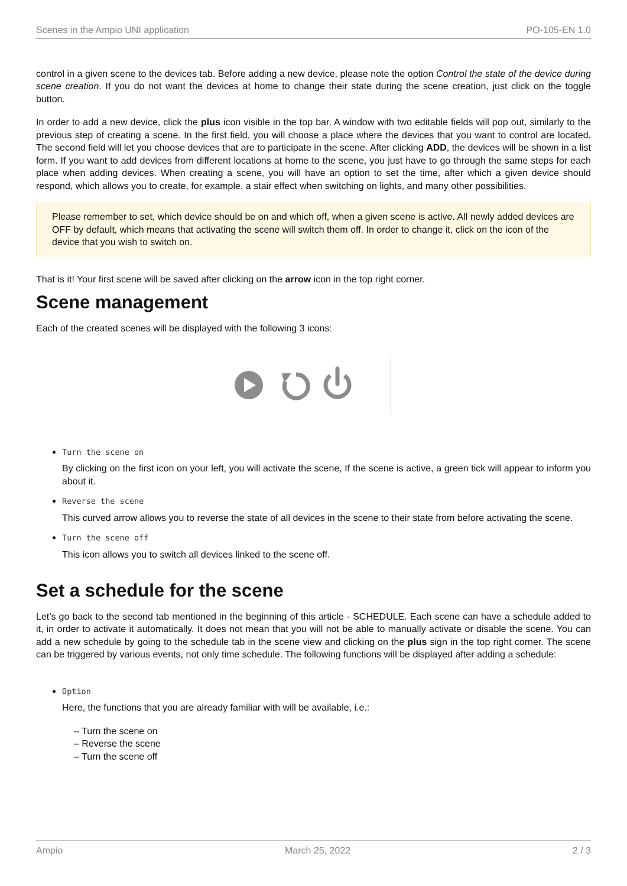Scenes in the Ampio UNI application PO-105-EN 1.0
control in a given scene to the devices tab. Before adding a new device, please note the option Control the state of the device during scene creation. If you do not want the devices at home to change their state during the scene creation, just click on the toggle button.
In order to add a new device, click the plus icon visible in the top bar. A window with two editable fields will pop out, similarly to the previous step of creating a scene. In the first field, you will choose a place where the devices that you want to control are located. The second field will let you choose devices that are to participate in the scene. After clicking ADD, the devices will be shown in a list form. If you want to add devices from different locations at home to the scene, you just have to go through the same steps for each place when adding devices. When creating a scene, you will have an option to set the time, after which a given device should respond, which allows you to create, for example, a stair effect when switching on lights, and many other possibilities.
Please remember to set, which device should be on and which off, when a given scene is active. All newly added devices are OFF by default, which means that activating the scene will switch them off. In order to change it, click on the icon of the device that you wish to switch on.
That is it! Your first scene will be saved after clicking on the arrow icon in the top right corner.
Scene management
Each of the created scenes will be displayed with the following 3 icons:
Turn the scene on
By clicking on the first icon on your left, you will activate the scene, If the scene is active, a green tick will appear to inform you about it.
Reverse the scene
This curved arrow allows you to reverse the state of all devices in the scene to their state from before activating the scene.
Turn the scene off
This icon allows you to switch all devices linked to the scene off.
Set a schedule for the scene
Let’s go back to the second tab mentioned in the beginning of this article - SCHEDULE. Each scene can have a schedule added to it, in order to activate it automatically. It does not mean that you will not be able to manually activate or disable the scene. You can add a new schedule by going to the schedule tab in the scene view and clicking on the plus sign in the top right corner. The scene can be triggered by various events, not only time schedule. The following functions will be displayed after adding a schedule:
Option
Here, the functions that you are already familiar with will be available, i.e.:
– Turn the scene on
– Reverse the scene
– Turn the scene off
Ampio March 25, 2022 2 / 3